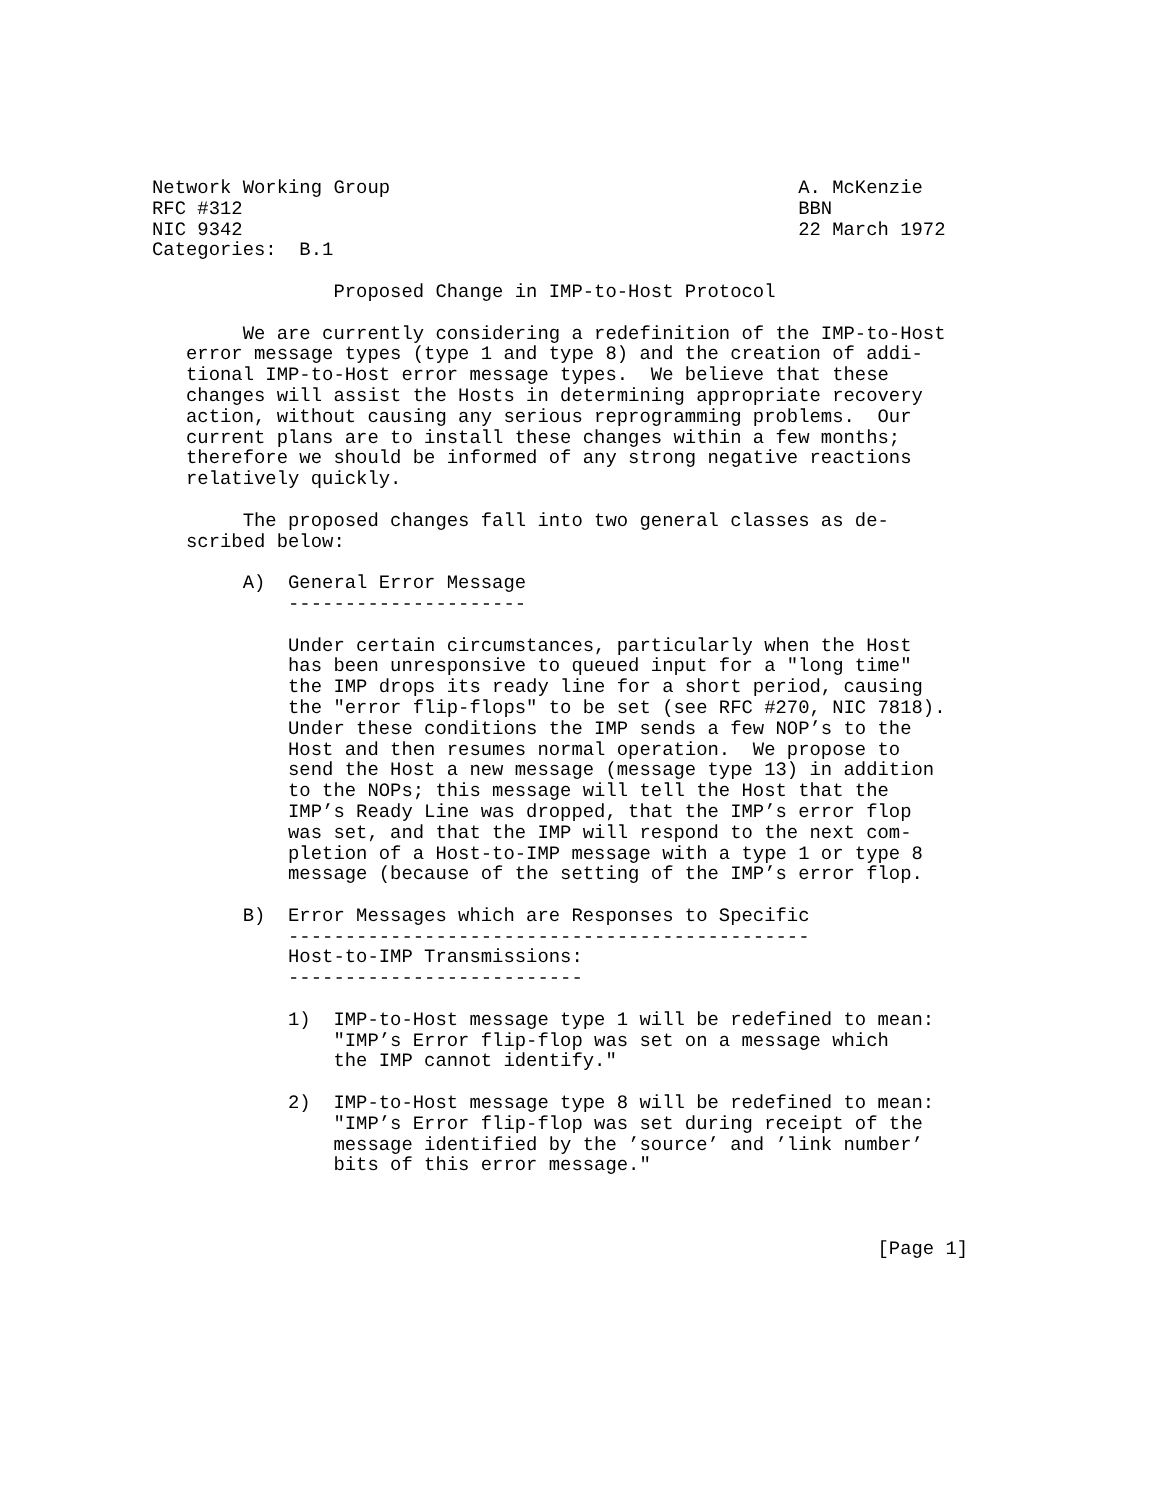Network Working Group                                    A. McKenzie
RFC #312                                                 BBN
NIC 9342                                                 22 March 1972
Categories:  B.1

                Proposed Change in IMP-to-Host Protocol

        We are currently considering a redefinition of the IMP-to-Host
   error message types (type 1 and type 8) and the creation of addi-
   tional IMP-to-Host error message types.  We believe that these
   changes will assist the Hosts in determining appropriate recovery
   action, without causing any serious reprogramming problems.  Our
   current plans are to install these changes within a few months;
   therefore we should be informed of any strong negative reactions
   relatively quickly.

        The proposed changes fall into two general classes as de-
   scribed below:

        A)  General Error Message
            ---------------------

            Under certain circumstances, particularly when the Host
            has been unresponsive to queued input for a "long time"
            the IMP drops its ready line for a short period, causing
            the "error flip-flops" to be set (see RFC #270, NIC 7818).
            Under these conditions the IMP sends a few NOP’s to the
            Host and then resumes normal operation.  We propose to
            send the Host a new message (message type 13) in addition
            to the NOPs; this message will tell the Host that the
            IMP’s Ready Line was dropped, that the IMP’s error flop
            was set, and that the IMP will respond to the next com-
            pletion of a Host-to-IMP message with a type 1 or type 8
            message (because of the setting of the IMP’s error flop.

        B)  Error Messages which are Responses to Specific
            ----------------------------------------------
            Host-to-IMP Transmissions:
            --------------------------

            1)  IMP-to-Host message type 1 will be redefined to mean:
                "IMP’s Error flip-flop was set on a message which
                the IMP cannot identify."

            2)  IMP-to-Host message type 8 will be redefined to mean:
                "IMP’s Error flip-flop was set during receipt of the
                message identified by the ’source’ and ’link number’
                bits of this error message."



                                                                [Page 1]